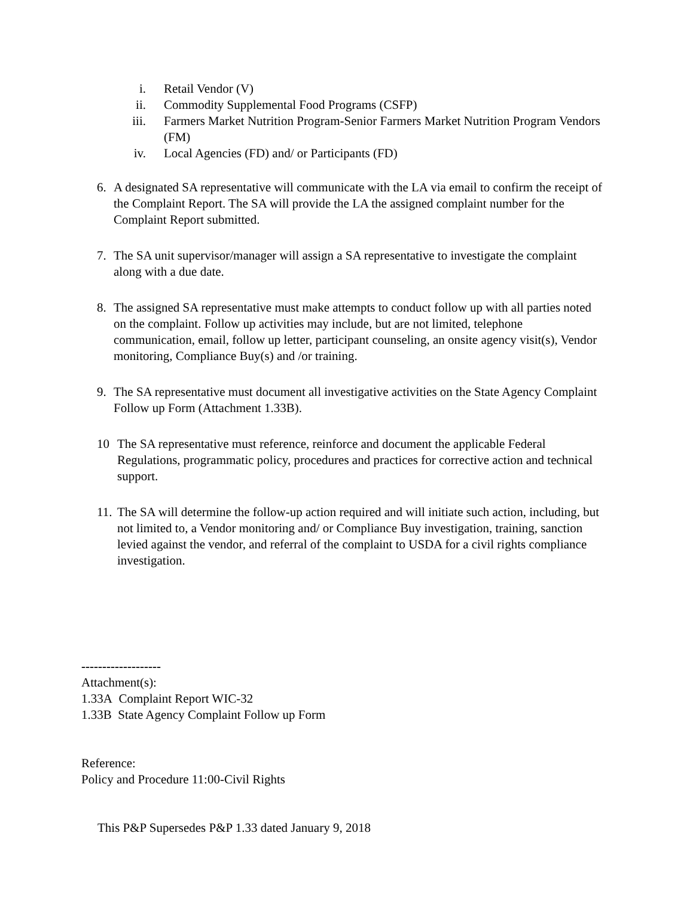i. Retail Vendor (V)
ii. Commodity Supplemental Food Programs (CSFP)
iii. Farmers Market Nutrition Program-Senior Farmers Market Nutrition Program Vendors (FM)
iv. Local Agencies (FD) and/ or Participants (FD)
6. A designated SA representative will communicate with the LA via email to confirm the receipt of the Complaint Report. The SA will provide the LA the assigned complaint number for the Complaint Report submitted.
7. The SA unit supervisor/manager will assign a SA representative to investigate the complaint along with a due date.
8. The assigned SA representative must make attempts to conduct follow up with all parties noted on the complaint. Follow up activities may include, but are not limited, telephone communication, email, follow up letter, participant counseling, an onsite agency visit(s), Vendor monitoring, Compliance Buy(s) and /or training.
9. The SA representative must document all investigative activities on the State Agency Complaint Follow up Form (Attachment 1.33B).
10 The SA representative must reference, reinforce and document the applicable Federal Regulations, programmatic policy, procedures and practices for corrective action and technical support.
11. The SA will determine the follow-up action required and will initiate such action, including, but not limited to, a Vendor monitoring and/ or Compliance Buy investigation, training, sanction levied against the vendor, and referral of the complaint to USDA for a civil rights compliance investigation.
-------------------
Attachment(s):
1.33A Complaint Report WIC-32
1.33B State Agency Complaint Follow up Form
Reference:
Policy and Procedure 11:00-Civil Rights
This P&P Supersedes P&P 1.33 dated January 9, 2018